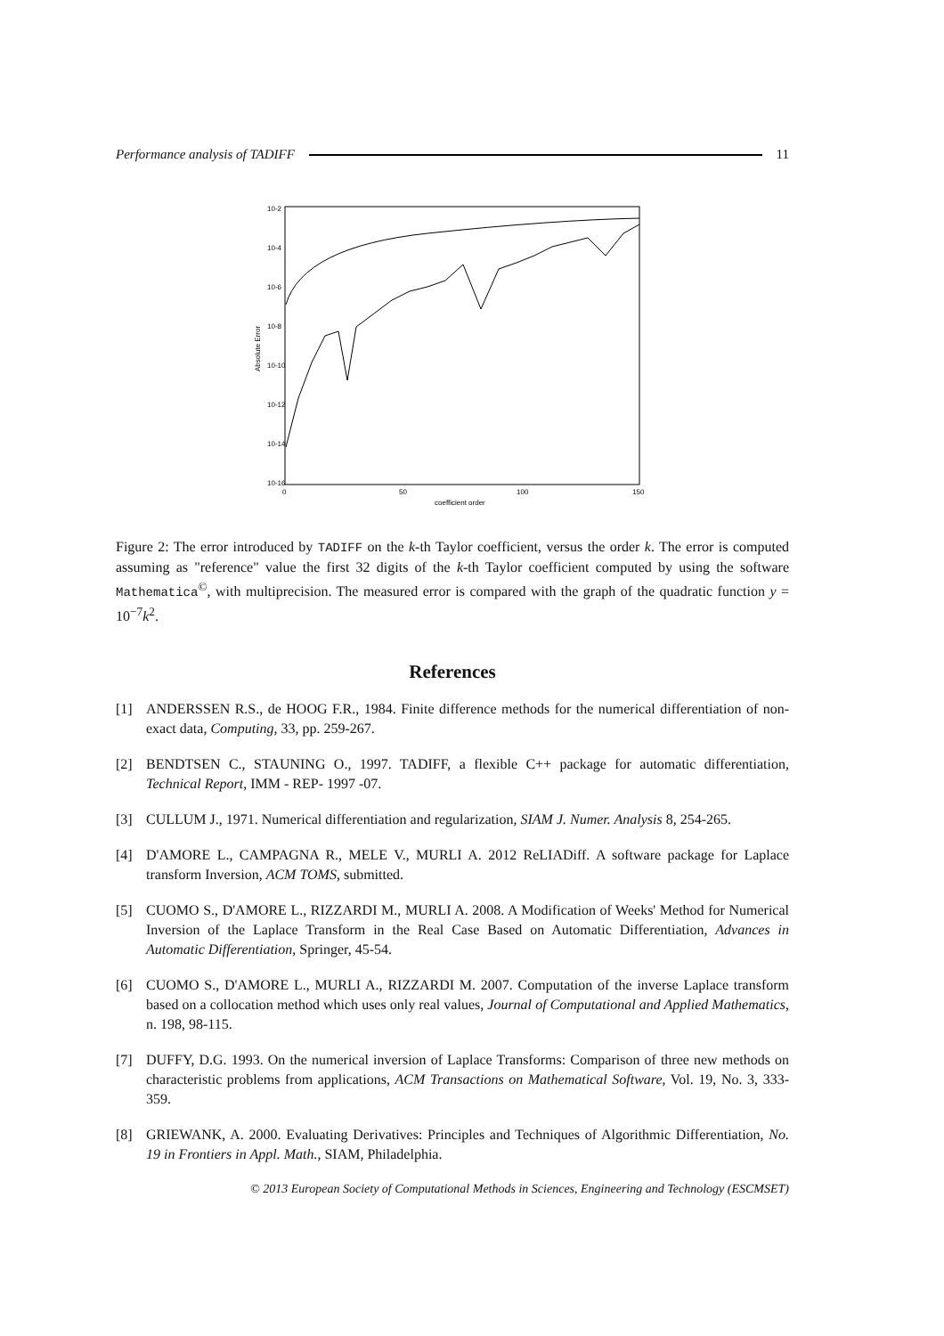Performance analysis of TADIFF 11
10-2
10-4
10-6
10-8
10-10
10-12
10-14
10-16
0
50
100
150
coefficient order
Absolute Error
Figure 2: The error introduced by TADIFF on the k-th Taylor coefficient, versus the order k. The error is computed assuming as "reference" value the first 32 digits of the k-th Taylor coefficient computed by using the software Mathematica<sup>©</sup>, with multiprecision. The measured error is compared with the graph of the quadratic function y = 10<sup>−7</sup>k<sup>2</sup>.
References
[1] ANDERSSEN R.S., de HOOG F.R., 1984. Finite difference methods for the numerical differentiation of non-exact data, Computing, 33, pp. 259-267.
[2] BENDTSEN C., STAUNING O., 1997. TADIFF, a flexible C++ package for automatic differentiation, Technical Report, IMM - REP- 1997 -07.
[3] CULLUM J., 1971. Numerical differentiation and regularization, SIAM J. Numer. Analysis 8, 254-265.
[4] D'AMORE L., CAMPAGNA R., MELE V., MURLI A. 2012 ReLIADiff. A software package for Laplace transform Inversion, ACM TOMS, submitted.
[5] CUOMO S., D'AMORE L., RIZZARDI M., MURLI A. 2008. A Modification of Weeks' Method for Numerical Inversion of the Laplace Transform in the Real Case Based on Automatic Differentiation, Advances in Automatic Differentiation, Springer, 45-54.
[6] CUOMO S., D'AMORE L., MURLI A., RIZZARDI M. 2007. Computation of the inverse Laplace transform based on a collocation method which uses only real values, Journal of Computational and Applied Mathematics, n. 198, 98-115.
[7] DUFFY, D.G. 1993. On the numerical inversion of Laplace Transforms: Comparison of three new methods on characteristic problems from applications, ACM Transactions on Mathematical Software, Vol. 19, No. 3, 333-359.
[8] GRIEWANK, A. 2000. Evaluating Derivatives: Principles and Techniques of Algorithmic Differentiation, No. 19 in Frontiers in Appl. Math., SIAM, Philadelphia.
© 2013 European Society of Computational Methods in Sciences, Engineering and Technology (ESCMSET)